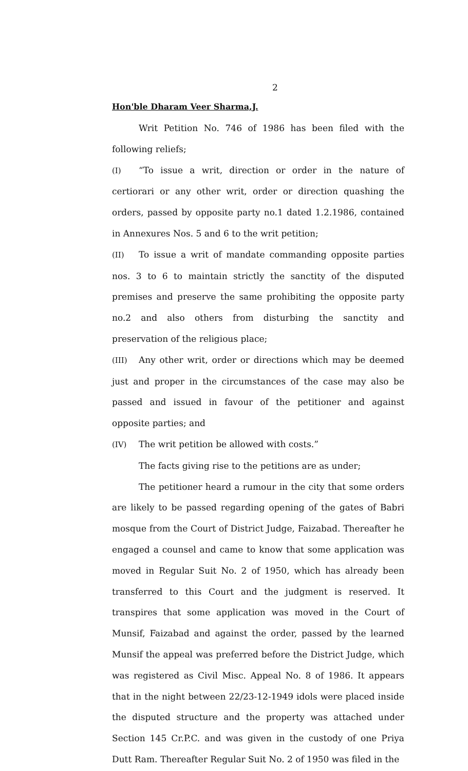2
Hon'ble Dharam Veer Sharma,J.
Writ Petition No. 746 of 1986 has been filed with the following reliefs;
(I) “To issue a writ, direction or order in the nature of certiorari or any other writ, order or direction quashing the orders, passed by opposite party no.1 dated 1.2.1986, contained in Annexures Nos. 5 and 6 to the writ petition;
(II) To issue a writ of mandate commanding opposite parties nos. 3 to 6 to maintain strictly the sanctity of the disputed premises and preserve the same prohibiting the opposite party no.2 and also others from disturbing the sanctity and preservation of the religious place;
(III) Any other writ, order or directions which may be deemed just and proper in the circumstances of the case may also be passed and issued in favour of the petitioner and against opposite parties; and
(IV) The writ petition be allowed with costs.”
The facts giving rise to the petitions are as under;
The petitioner heard a rumour in the city that some orders are likely to be passed regarding opening of the gates of Babri mosque from the Court of District Judge, Faizabad. Thereafter he engaged a counsel and came to know that some application was moved in Regular Suit No. 2 of 1950, which has already been transferred to this Court and the judgment is reserved. It transpires that some application was moved in the Court of Munsif, Faizabad and against the order, passed by the learned Munsif the appeal was preferred before the District Judge, which was registered as Civil Misc. Appeal No. 8 of 1986. It appears that in the night between 22/23-12-1949 idols were placed inside the disputed structure and the property was attached under Section 145 Cr.P.C. and was given in the custody of one Priya Dutt Ram. Thereafter Regular Suit No. 2 of 1950 was filed in the